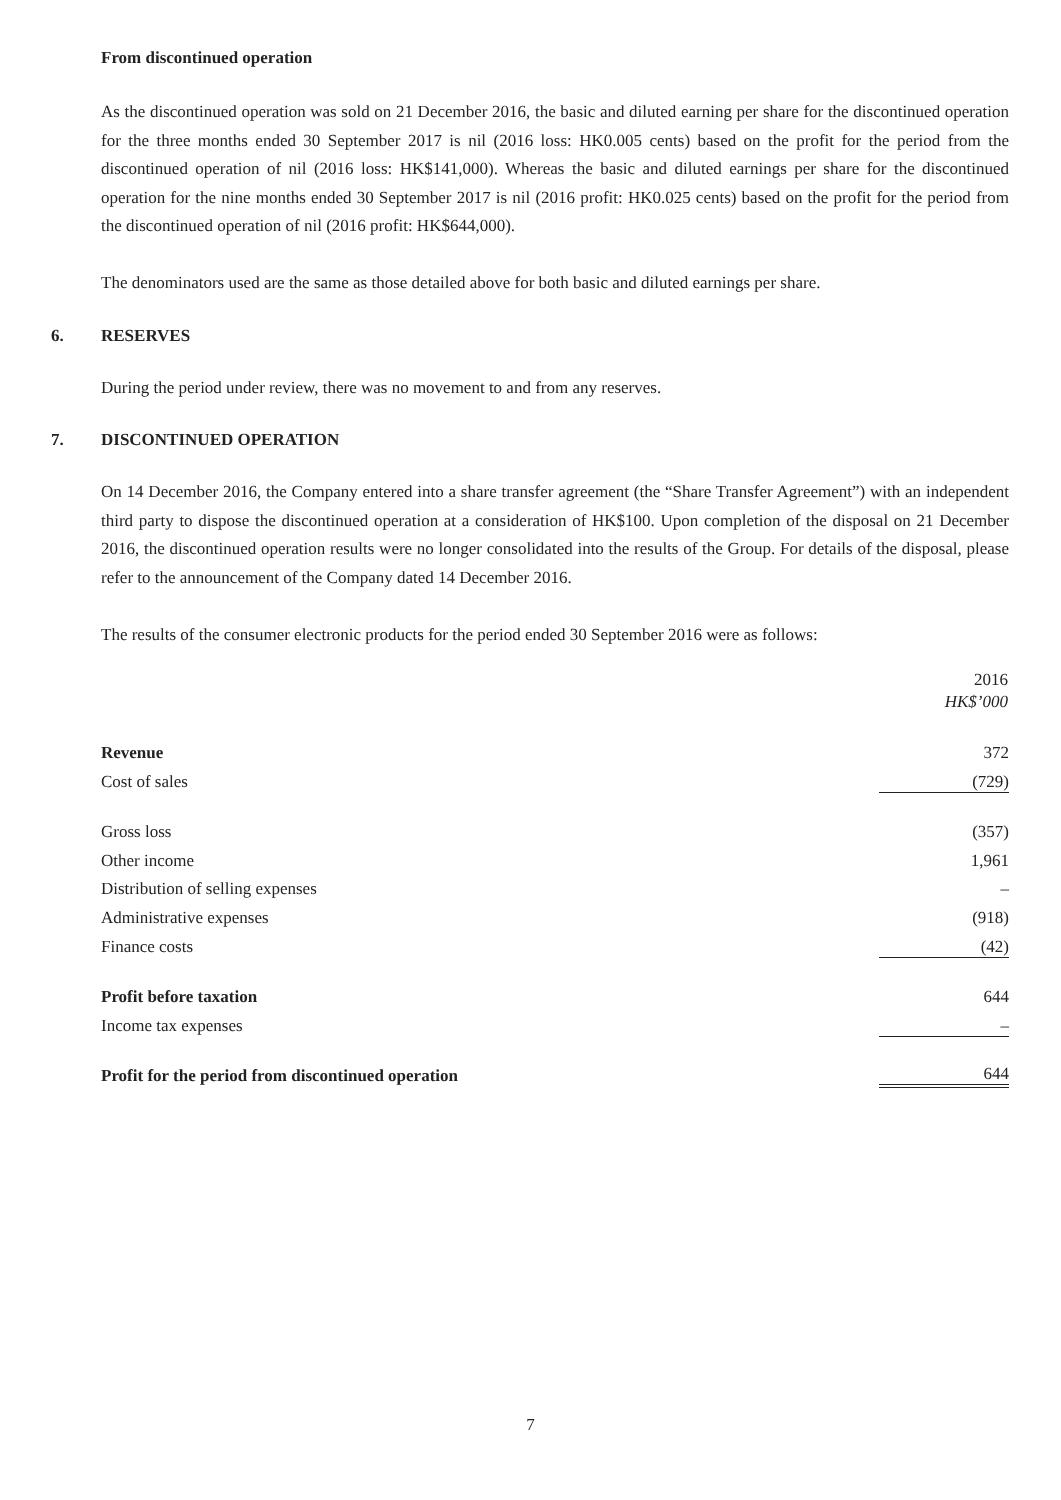From discontinued operation
As the discontinued operation was sold on 21 December 2016, the basic and diluted earning per share for the discontinued operation for the three months ended 30 September 2017 is nil (2016 loss: HK0.005 cents) based on the profit for the period from the discontinued operation of nil (2016 loss: HK$141,000). Whereas the basic and diluted earnings per share for the discontinued operation for the nine months ended 30 September 2017 is nil (2016 profit: HK0.025 cents) based on the profit for the period from the discontinued operation of nil (2016 profit: HK$644,000).
The denominators used are the same as those detailed above for both basic and diluted earnings per share.
6. RESERVES
During the period under review, there was no movement to and from any reserves.
7. DISCONTINUED OPERATION
On 14 December 2016, the Company entered into a share transfer agreement (the “Share Transfer Agreement”) with an independent third party to dispose the discontinued operation at a consideration of HK$100. Upon completion of the disposal on 21 December 2016, the discontinued operation results were no longer consolidated into the results of the Group. For details of the disposal, please refer to the announcement of the Company dated 14 December 2016.
The results of the consumer electronic products for the period ended 30 September 2016 were as follows:
| | 2016 |
| --- | --- |
| | HK$’000 |
| Revenue | 372 |
| Cost of sales | (729) |
| Gross loss | (357) |
| Other income | 1,961 |
| Distribution of selling expenses | – |
| Administrative expenses | (918) |
| Finance costs | (42) |
| Profit before taxation | 644 |
| Income tax expenses | – |
| Profit for the period from discontinued operation | 644 |
7